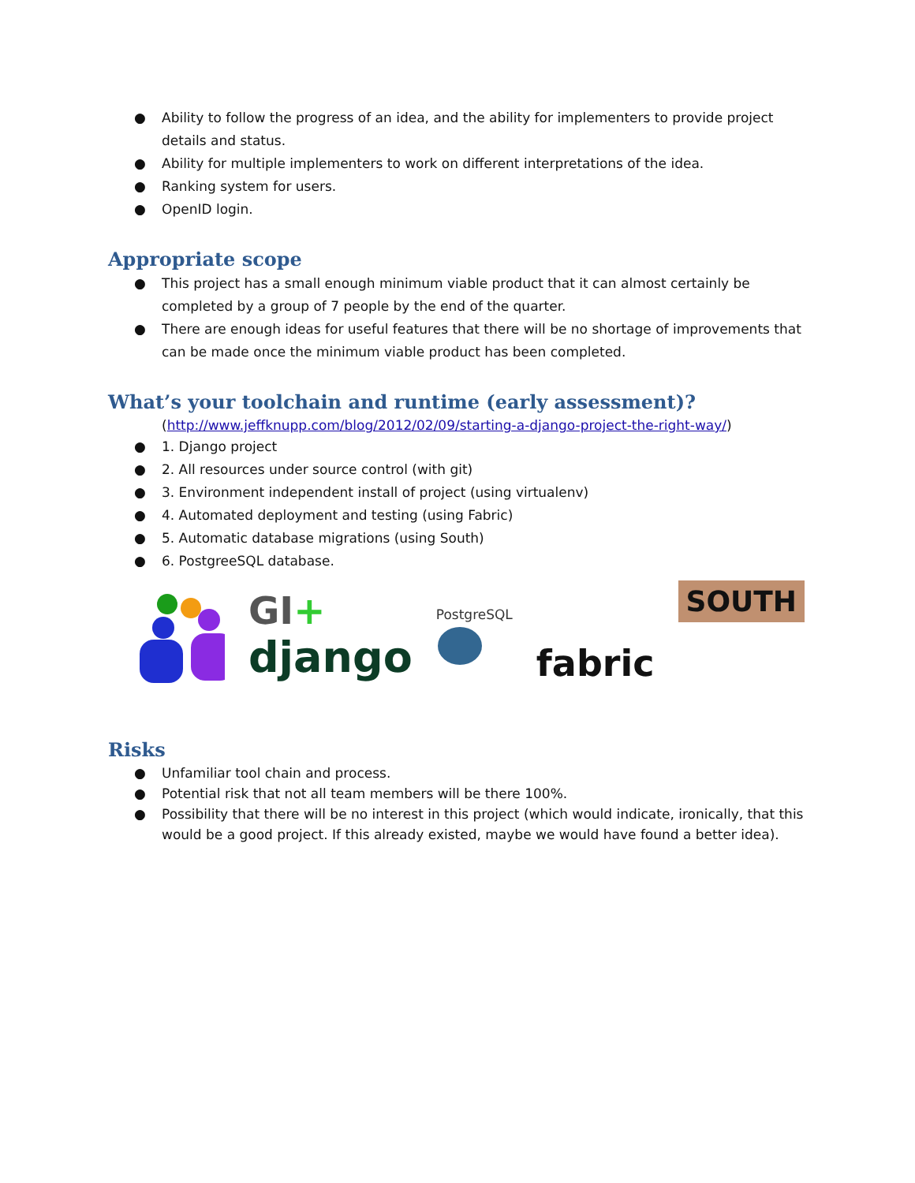● Ability to follow the progress of an idea, and the ability for implementers to provide project details and status.
● Ability for multiple implementers to work on different interpretations of the idea.
● Ranking system for users.
● OpenID login.
Appropriate scope
● This project has a small enough minimum viable product that it can almost certainly be completed by a group of 7 people by the end of the quarter.
● There are enough ideas for useful features that there will be no shortage of improvements that can be made once the minimum viable product has been completed.
What’s your toolchain and runtime (early assessment)?
(http://www.jeffknupp.com/blog/2012/02/09/starting-a-django-project-the-right-way/)
● 1. Django project
● 2. All resources under source control (with git)
● 3. Environment independent install of project (using virtualenv)
● 4. Automated deployment and testing (using Fabric)
● 5. Automatic database migrations (using South)
● 6. PostgreeSQL database.
GI+
django
PostgreSQL
fabric
SOUTH
Risks
● Unfamiliar tool chain and process.
● Potential risk that not all team members will be there 100%.
● Possibility that there will be no interest in this project (which would indicate, ironically, that this would be a good project. If this already existed, maybe we would have found a better idea).